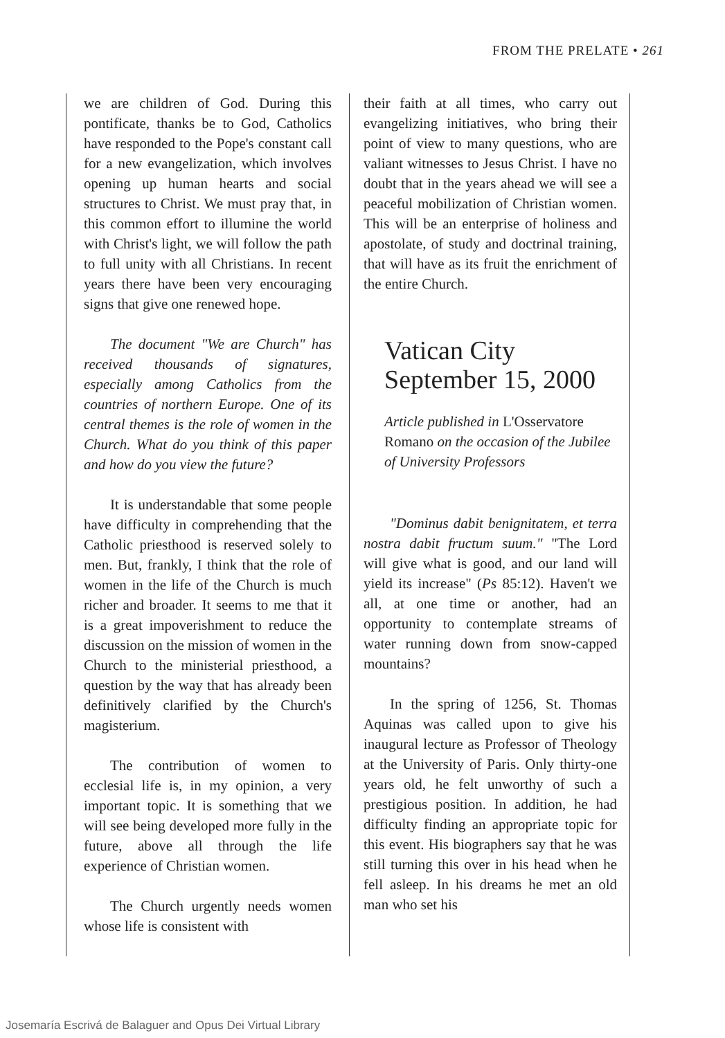FROM THE PRELATE • 261
we are children of God. During this pontificate, thanks be to God, Catholics have responded to the Pope's constant call for a new evangelization, which involves opening up human hearts and social structures to Christ. We must pray that, in this common effort to illumine the world with Christ's light, we will follow the path to full unity with all Christians. In recent years there have been very encouraging signs that give one renewed hope.
The document "We are Church" has received thousands of signatures, especially among Catholics from the countries of northern Europe. One of its central themes is the role of women in the Church. What do you think of this paper and how do you view the future?
It is understandable that some people have difficulty in comprehending that the Catholic priesthood is reserved solely to men. But, frankly, I think that the role of women in the life of the Church is much richer and broader. It seems to me that it is a great impoverishment to reduce the discussion on the mission of women in the Church to the ministerial priesthood, a question by the way that has already been definitively clarified by the Church's magisterium.
The contribution of women to ecclesial life is, in my opinion, a very important topic. It is something that we will see being developed more fully in the future, above all through the life experience of Christian women.
The Church urgently needs women whose life is consistent with
their faith at all times, who carry out evangelizing initiatives, who bring their point of view to many questions, who are valiant witnesses to Jesus Christ. I have no doubt that in the years ahead we will see a peaceful mobilization of Christian women. This will be an enterprise of holiness and apostolate, of study and doctrinal training, that will have as its fruit the enrichment of the entire Church.
Vatican City
September 15, 2000
Article published in L'Osservatore Romano on the occasion of the Jubilee of University Professors
"Dominus dabit benignitatem, et terra nostra dabit fructum suum." "The Lord will give what is good, and our land will yield its increase" (Ps 85:12). Haven't we all, at one time or another, had an opportunity to contemplate streams of water running down from snow-capped mountains?
In the spring of 1256, St. Thomas Aquinas was called upon to give his inaugural lecture as Professor of Theology at the University of Paris. Only thirty-one years old, he felt unworthy of such a prestigious position. In addition, he had difficulty finding an appropriate topic for this event. His biographers say that he was still turning this over in his head when he fell asleep. In his dreams he met an old man who set his
Josemaría Escrivá de Balaguer and Opus Dei Virtual Library